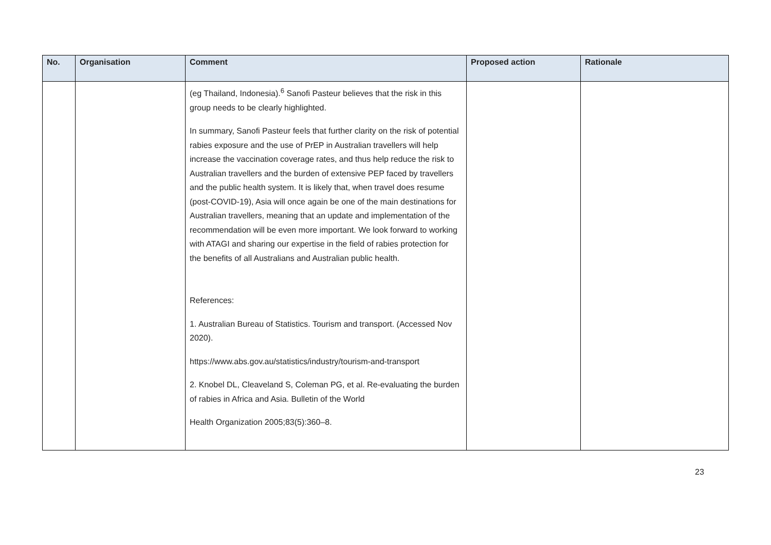| No. | Organisation | Comment | Proposed action | Rationale |
| --- | --- | --- | --- | --- |
| | | (eg Thailand, Indonesia).<sup>6</sup> Sanofi Pasteur believes that the risk in this group needs to be clearly highlighted. In summary, Sanofi Pasteur feels that further clarity on the risk of potential rabies exposure and the use of PrEP in Australian travellers will help increase the vaccination coverage rates, and thus help reduce the risk to Australian travellers and the burden of extensive PEP faced by travellers and the public health system. It is likely that, when travel does resume (post-COVID-19), Asia will once again be one of the main destinations for Australian travellers, meaning that an update and implementation of the recommendation will be even more important. We look forward to working with ATAGI and sharing our expertise in the field of rabies protection for the benefits of all Australians and Australian public health. References: 1. Australian Bureau of Statistics. Tourism and transport. (Accessed Nov 2020). https://www.abs.gov.au/statistics/industry/tourism-and-transport 2. Knobel DL, Cleaveland S, Coleman PG, et al. Re-evaluating the burden of rabies in Africa and Asia. Bulletin of the World Health Organization 2005;83(5):360–8. | | |
23